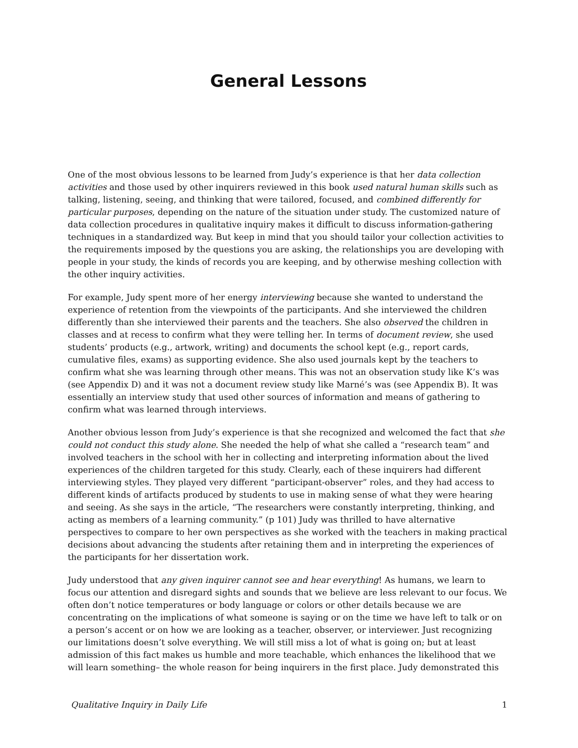General Lessons
One of the most obvious lessons to be learned from Judy’s experience is that her data collection activities and those used by other inquirers reviewed in this book used natural human skills such as talking, listening, seeing, and thinking that were tailored, focused, and combined differently for particular purposes, depending on the nature of the situation under study. The customized nature of data collection procedures in qualitative inquiry makes it difficult to discuss information-gathering techniques in a standardized way. But keep in mind that you should tailor your collection activities to the requirements imposed by the questions you are asking, the relationships you are developing with people in your study, the kinds of records you are keeping, and by otherwise meshing collection with the other inquiry activities.
For example, Judy spent more of her energy interviewing because she wanted to understand the experience of retention from the viewpoints of the participants. And she interviewed the children differently than she interviewed their parents and the teachers. She also observed the children in classes and at recess to confirm what they were telling her. In terms of document review, she used students’ products (e.g., artwork, writing) and documents the school kept (e.g., report cards, cumulative files, exams) as supporting evidence. She also used journals kept by the teachers to confirm what she was learning through other means. This was not an observation study like K’s was (see Appendix D) and it was not a document review study like Marné’s was (see Appendix B). It was essentially an interview study that used other sources of information and means of gathering to confirm what was learned through interviews.
Another obvious lesson from Judy’s experience is that she recognized and welcomed the fact that she could not conduct this study alone. She needed the help of what she called a “research team” and involved teachers in the school with her in collecting and interpreting information about the lived experiences of the children targeted for this study. Clearly, each of these inquirers had different interviewing styles. They played very different “participant-observer” roles, and they had access to different kinds of artifacts produced by students to use in making sense of what they were hearing and seeing. As she says in the article, “The researchers were constantly interpreting, thinking, and acting as members of a learning community.” (p 101) Judy was thrilled to have alternative perspectives to compare to her own perspectives as she worked with the teachers in making practical decisions about advancing the students after retaining them and in interpreting the experiences of the participants for her dissertation work.
Judy understood that any given inquirer cannot see and hear everything! As humans, we learn to focus our attention and disregard sights and sounds that we believe are less relevant to our focus. We often don’t notice temperatures or body language or colors or other details because we are concentrating on the implications of what someone is saying or on the time we have left to talk or on a person’s accent or on how we are looking as a teacher, observer, or interviewer. Just recognizing our limitations doesn’t solve everything. We will still miss a lot of what is going on; but at least admission of this fact makes us humble and more teachable, which enhances the likelihood that we will learn something– the whole reason for being inquirers in the first place. Judy demonstrated this
Qualitative Inquiry in Daily Life 1